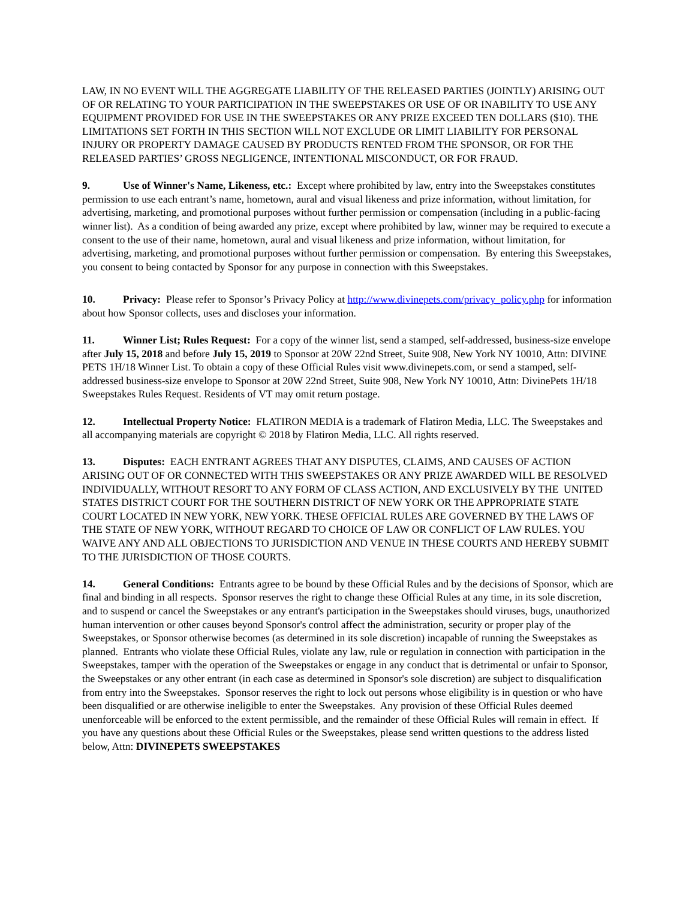LAW, IN NO EVENT WILL THE AGGREGATE LIABILITY OF THE RELEASED PARTIES (JOINTLY) ARISING OUT OF OR RELATING TO YOUR PARTICIPATION IN THE SWEEPSTAKES OR USE OF OR INABILITY TO USE ANY EQUIPMENT PROVIDED FOR USE IN THE SWEEPSTAKES OR ANY PRIZE EXCEED TEN DOLLARS ($10). THE LIMITATIONS SET FORTH IN THIS SECTION WILL NOT EXCLUDE OR LIMIT LIABILITY FOR PERSONAL INJURY OR PROPERTY DAMAGE CAUSED BY PRODUCTS RENTED FROM THE SPONSOR, OR FOR THE RELEASED PARTIES’ GROSS NEGLIGENCE, INTENTIONAL MISCONDUCT, OR FOR FRAUD.
9. Use of Winner's Name, Likeness, etc.: Except where prohibited by law, entry into the Sweepstakes constitutes permission to use each entrant’s name, hometown, aural and visual likeness and prize information, without limitation, for advertising, marketing, and promotional purposes without further permission or compensation (including in a public-facing winner list). As a condition of being awarded any prize, except where prohibited by law, winner may be required to execute a consent to the use of their name, hometown, aural and visual likeness and prize information, without limitation, for advertising, marketing, and promotional purposes without further permission or compensation. By entering this Sweepstakes, you consent to being contacted by Sponsor for any purpose in connection with this Sweepstakes.
10. Privacy: Please refer to Sponsor’s Privacy Policy at http://www.divinepets.com/privacy_policy.php for information about how Sponsor collects, uses and discloses your information.
11. Winner List; Rules Request: For a copy of the winner list, send a stamped, self-addressed, business-size envelope after July 15, 2018 and before July 15, 2019 to Sponsor at 20W 22nd Street, Suite 908, New York NY 10010, Attn: DIVINE PETS 1H/18 Winner List. To obtain a copy of these Official Rules visit www.divinepets.com, or send a stamped, self-addressed business-size envelope to Sponsor at 20W 22nd Street, Suite 908, New York NY 10010, Attn: DivinePets 1H/18 Sweepstakes Rules Request. Residents of VT may omit return postage.
12. Intellectual Property Notice: FLATIRON MEDIA is a trademark of Flatiron Media, LLC. The Sweepstakes and all accompanying materials are copyright © 2018 by Flatiron Media, LLC. All rights reserved.
13. Disputes: EACH ENTRANT AGREES THAT ANY DISPUTES, CLAIMS, AND CAUSES OF ACTION ARISING OUT OF OR CONNECTED WITH THIS SWEEPSTAKES OR ANY PRIZE AWARDED WILL BE RESOLVED INDIVIDUALLY, WITHOUT RESORT TO ANY FORM OF CLASS ACTION, AND EXCLUSIVELY BY THE UNITED STATES DISTRICT COURT FOR THE SOUTHERN DISTRICT OF NEW YORK OR THE APPROPRIATE STATE COURT LOCATED IN NEW YORK, NEW YORK. THESE OFFICIAL RULES ARE GOVERNED BY THE LAWS OF THE STATE OF NEW YORK, WITHOUT REGARD TO CHOICE OF LAW OR CONFLICT OF LAW RULES. YOU WAIVE ANY AND ALL OBJECTIONS TO JURISDICTION AND VENUE IN THESE COURTS AND HEREBY SUBMIT TO THE JURISDICTION OF THOSE COURTS.
14. General Conditions: Entrants agree to be bound by these Official Rules and by the decisions of Sponsor, which are final and binding in all respects. Sponsor reserves the right to change these Official Rules at any time, in its sole discretion, and to suspend or cancel the Sweepstakes or any entrant's participation in the Sweepstakes should viruses, bugs, unauthorized human intervention or other causes beyond Sponsor's control affect the administration, security or proper play of the Sweepstakes, or Sponsor otherwise becomes (as determined in its sole discretion) incapable of running the Sweepstakes as planned. Entrants who violate these Official Rules, violate any law, rule or regulation in connection with participation in the Sweepstakes, tamper with the operation of the Sweepstakes or engage in any conduct that is detrimental or unfair to Sponsor, the Sweepstakes or any other entrant (in each case as determined in Sponsor's sole discretion) are subject to disqualification from entry into the Sweepstakes. Sponsor reserves the right to lock out persons whose eligibility is in question or who have been disqualified or are otherwise ineligible to enter the Sweepstakes. Any provision of these Official Rules deemed unenforceable will be enforced to the extent permissible, and the remainder of these Official Rules will remain in effect. If you have any questions about these Official Rules or the Sweepstakes, please send written questions to the address listed below, Attn: DIVINEPETS SWEEPSTAKES